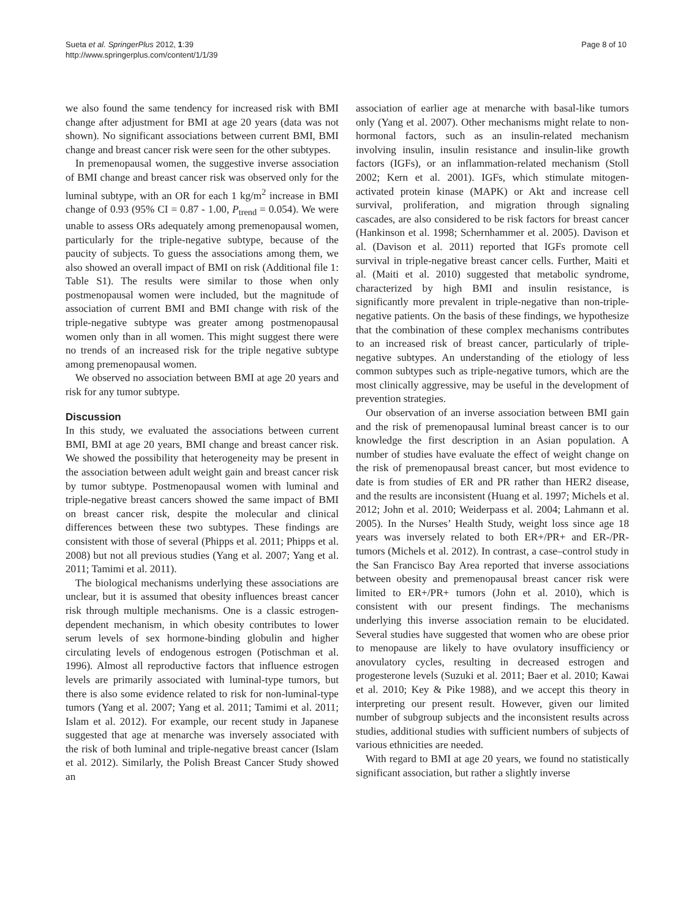Sueta et al. SpringerPlus 2012, 1:39
http://www.springerplus.com/content/1/1/39
Page 8 of 10
we also found the same tendency for increased risk with BMI change after adjustment for BMI at age 20 years (data was not shown). No significant associations between current BMI, BMI change and breast cancer risk were seen for the other subtypes.
In premenopausal women, the suggestive inverse association of BMI change and breast cancer risk was observed only for the luminal subtype, with an OR for each 1 kg/m<sup>2</sup> increase in BMI change of 0.93 (95% CI = 0.87 - 1.00, P<sub>trend</sub> = 0.054). We were unable to assess ORs adequately among premenopausal women, particularly for the triple-negative subtype, because of the paucity of subjects. To guess the associations among them, we also showed an overall impact of BMI on risk (Additional file 1: Table S1). The results were similar to those when only postmenopausal women were included, but the magnitude of association of current BMI and BMI change with risk of the triple-negative subtype was greater among postmenopausal women only than in all women. This might suggest there were no trends of an increased risk for the triple negative subtype among premenopausal women.
We observed no association between BMI at age 20 years and risk for any tumor subtype.
Discussion
In this study, we evaluated the associations between current BMI, BMI at age 20 years, BMI change and breast cancer risk. We showed the possibility that heterogeneity may be present in the association between adult weight gain and breast cancer risk by tumor subtype. Postmenopausal women with luminal and triple-negative breast cancers showed the same impact of BMI on breast cancer risk, despite the molecular and clinical differences between these two subtypes. These findings are consistent with those of several (Phipps et al. 2011; Phipps et al. 2008) but not all previous studies (Yang et al. 2007; Yang et al. 2011; Tamimi et al. 2011).
The biological mechanisms underlying these associations are unclear, but it is assumed that obesity influences breast cancer risk through multiple mechanisms. One is a classic estrogen-dependent mechanism, in which obesity contributes to lower serum levels of sex hormone-binding globulin and higher circulating levels of endogenous estrogen (Potischman et al. 1996). Almost all reproductive factors that influence estrogen levels are primarily associated with luminal-type tumors, but there is also some evidence related to risk for non-luminal-type tumors (Yang et al. 2007; Yang et al. 2011; Tamimi et al. 2011; Islam et al. 2012). For example, our recent study in Japanese suggested that age at menarche was inversely associated with the risk of both luminal and triple-negative breast cancer (Islam et al. 2012). Similarly, the Polish Breast Cancer Study showed an
association of earlier age at menarche with basal-like tumors only (Yang et al. 2007). Other mechanisms might relate to non-hormonal factors, such as an insulin-related mechanism involving insulin, insulin resistance and insulin-like growth factors (IGFs), or an inflammation-related mechanism (Stoll 2002; Kern et al. 2001). IGFs, which stimulate mitogen-activated protein kinase (MAPK) or Akt and increase cell survival, proliferation, and migration through signaling cascades, are also considered to be risk factors for breast cancer (Hankinson et al. 1998; Schernhammer et al. 2005). Davison et al. (Davison et al. 2011) reported that IGFs promote cell survival in triple-negative breast cancer cells. Further, Maiti et al. (Maiti et al. 2010) suggested that metabolic syndrome, characterized by high BMI and insulin resistance, is significantly more prevalent in triple-negative than non-triple-negative patients. On the basis of these findings, we hypothesize that the combination of these complex mechanisms contributes to an increased risk of breast cancer, particularly of triple-negative subtypes. An understanding of the etiology of less common subtypes such as triple-negative tumors, which are the most clinically aggressive, may be useful in the development of prevention strategies.
Our observation of an inverse association between BMI gain and the risk of premenopausal luminal breast cancer is to our knowledge the first description in an Asian population. A number of studies have evaluate the effect of weight change on the risk of premenopausal breast cancer, but most evidence to date is from studies of ER and PR rather than HER2 disease, and the results are inconsistent (Huang et al. 1997; Michels et al. 2012; John et al. 2010; Weiderpass et al. 2004; Lahmann et al. 2005). In the Nurses’ Health Study, weight loss since age 18 years was inversely related to both ER+/PR+ and ER-/PR- tumors (Michels et al. 2012). In contrast, a case–control study in the San Francisco Bay Area reported that inverse associations between obesity and premenopausal breast cancer risk were limited to ER+/PR+ tumors (John et al. 2010), which is consistent with our present findings. The mechanisms underlying this inverse association remain to be elucidated. Several studies have suggested that women who are obese prior to menopause are likely to have ovulatory insufficiency or anovulatory cycles, resulting in decreased estrogen and progesterone levels (Suzuki et al. 2011; Baer et al. 2010; Kawai et al. 2010; Key & Pike 1988), and we accept this theory in interpreting our present result. However, given our limited number of subgroup subjects and the inconsistent results across studies, additional studies with sufficient numbers of subjects of various ethnicities are needed.
With regard to BMI at age 20 years, we found no statistically significant association, but rather a slightly inverse